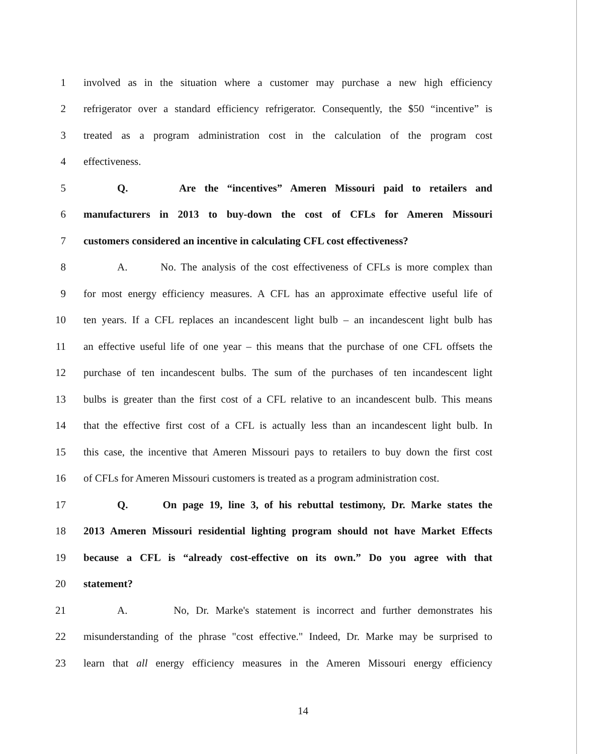1 involved as in the situation where a customer may purchase a new high efficiency
2 refrigerator over a standard efficiency refrigerator. Consequently, the $50 “incentive” is
3 treated as a program administration cost in the calculation of the program cost
4 effectiveness.
5 Q. Are the “incentives” Ameren Missouri paid to retailers and
6 manufacturers in 2013 to buy-down the cost of CFLs for Ameren Missouri
7 customers considered an incentive in calculating CFL cost effectiveness?
8 A. No. The analysis of the cost effectiveness of CFLs is more complex than
9 for most energy efficiency measures. A CFL has an approximate effective useful life of
10 ten years. If a CFL replaces an incandescent light bulb – an incandescent light bulb has
11 an effective useful life of one year – this means that the purchase of one CFL offsets the
12 purchase of ten incandescent bulbs. The sum of the purchases of ten incandescent light
13 bulbs is greater than the first cost of a CFL relative to an incandescent bulb. This means
14 that the effective first cost of a CFL is actually less than an incandescent light bulb. In
15 this case, the incentive that Ameren Missouri pays to retailers to buy down the first cost
16 of CFLs for Ameren Missouri customers is treated as a program administration cost.
17 Q. On page 19, line 3, of his rebuttal testimony, Dr. Marke states the
18 2013 Ameren Missouri residential lighting program should not have Market Effects
19 because a CFL is “already cost-effective on its own.” Do you agree with that
20 statement?
21 A. No, Dr. Marke's statement is incorrect and further demonstrates his
22 misunderstanding of the phrase "cost effective." Indeed, Dr. Marke may be surprised to
23 learn that all energy efficiency measures in the Ameren Missouri energy efficiency
14